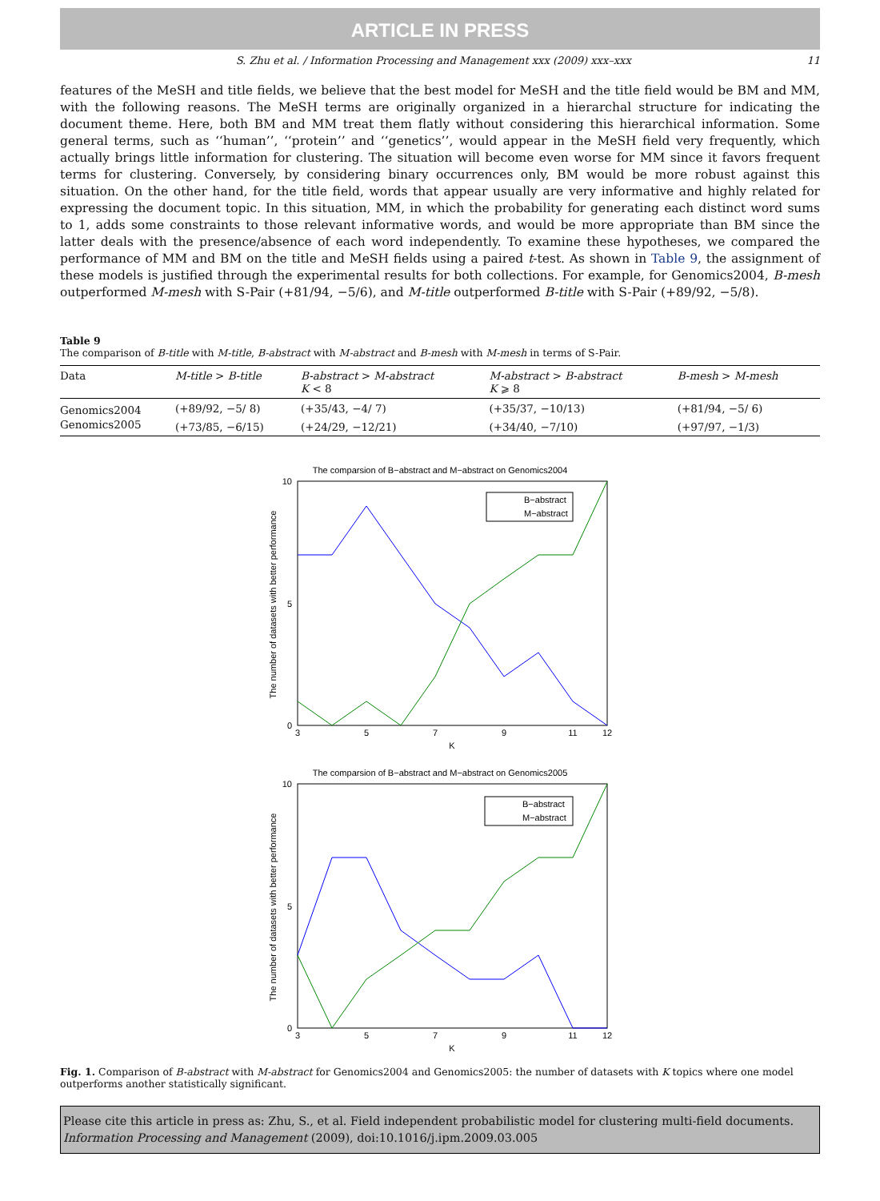ARTICLE IN PRESS
S. Zhu et al. / Information Processing and Management xxx (2009) xxx–xxx 11
features of the MeSH and title fields, we believe that the best model for MeSH and the title field would be BM and MM, with the following reasons. The MeSH terms are originally organized in a hierarchal structure for indicating the document theme. Here, both BM and MM treat them flatly without considering this hierarchical information. Some general terms, such as ‘‘human’’, ‘‘protein’’ and ‘‘genetics’’, would appear in the MeSH field very frequently, which actually brings little information for clustering. The situation will become even worse for MM since it favors frequent terms for clustering. Conversely, by considering binary occurrences only, BM would be more robust against this situation. On the other hand, for the title field, words that appear usually are very informative and highly related for expressing the document topic. In this situation, MM, in which the probability for generating each distinct word sums to 1, adds some constraints to those relevant informative words, and would be more appropriate than BM since the latter deals with the presence/absence of each word independently. To examine these hypotheses, we compared the performance of MM and BM on the title and MeSH fields using a paired t-test. As shown in Table 9, the assignment of these models is justified through the experimental results for both collections. For example, for Genomics2004, B-mesh outperformed M-mesh with S-Pair (+81/94, −5/6), and M-title outperformed B-title with S-Pair (+89/92, −5/8).
Table 9
The comparison of B-title with M-title, B-abstract with M-abstract and B-mesh with M-mesh in terms of S-Pair.
| Data | M-title > B-title | B-abstract > M-abstract K < 8 | M-abstract > B-abstract K ⩾ 8 | B-mesh > M-mesh |
| --- | --- | --- | --- | --- |
| Genomics2004 | (+89/92, −5/ 8) | (+35/43, −4/ 7) | (+35/37, −10/13) | (+81/94, −5/ 6) |
| Genomics2005 | (+73/85, −6/15) | (+24/29, −12/21) | (+34/40, −7/10) | (+97/97, −1/3) |
The comparsion of B−abstract and M−abstract on Genomics2004
The number of datasets with better performance
10
0
5
3
5
7
9
11
12
K
B−abstract
M−abstract
The comparsion of B−abstract and M−abstract on Genomics2005
The number of datasets with better performance
10
0
5
3
5
7
9
11
12
K
B−abstract
M−abstract
Fig. 1. Comparison of B-abstract with M-abstract for Genomics2004 and Genomics2005: the number of datasets with K topics where one model outperforms another statistically significant.
Please cite this article in press as: Zhu, S., et al. Field independent probabilistic model for clustering multi-field documents. Information Processing and Management (2009), doi:10.1016/j.ipm.2009.03.005